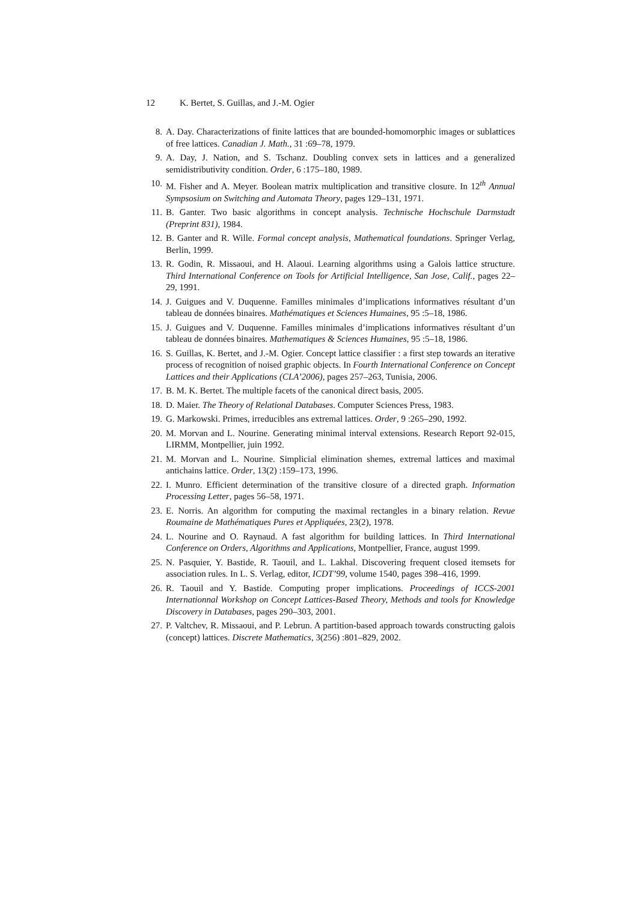12 K. Bertet, S. Guillas, and J.-M. Ogier
8. A. Day. Characterizations of finite lattices that are bounded-homomorphic images or sublattices of free lattices. Canadian J. Math., 31 :69–78, 1979.
9. A. Day, J. Nation, and S. Tschanz. Doubling convex sets in lattices and a generalized semidistributivity condition. Order, 6 :175–180, 1989.
10. M. Fisher and A. Meyer. Boolean matrix multiplication and transitive closure. In 12<sup>th</sup> Annual Sympsosium on Switching and Automata Theory, pages 129–131, 1971.
11. B. Ganter. Two basic algorithms in concept analysis. Technische Hochschule Darmstadt (Preprint 831), 1984.
12. B. Ganter and R. Wille. Formal concept analysis, Mathematical foundations. Springer Verlag, Berlin, 1999.
13. R. Godin, R. Missaoui, and H. Alaoui. Learning algorithms using a Galois lattice structure. Third International Conference on Tools for Artificial Intelligence, San Jose, Calif., pages 22–29, 1991.
14. J. Guigues and V. Duquenne. Familles minimales d’implications informatives résultant d’un tableau de données binaires. Mathématiques et Sciences Humaines, 95 :5–18, 1986.
15. J. Guigues and V. Duquenne. Familles minimales d’implications informatives résultant d’un tableau de données binaires. Mathematiques & Sciences Humaines, 95 :5–18, 1986.
16. S. Guillas, K. Bertet, and J.-M. Ogier. Concept lattice classifier : a first step towards an iterative process of recognition of noised graphic objects. In Fourth International Conference on Concept Lattices and their Applications (CLA’2006), pages 257–263, Tunisia, 2006.
17. B. M. K. Bertet. The multiple facets of the canonical direct basis, 2005.
18. D. Maier. The Theory of Relational Databases. Computer Sciences Press, 1983.
19. G. Markowski. Primes, irreducibles ans extremal lattices. Order, 9 :265–290, 1992.
20. M. Morvan and L. Nourine. Generating minimal interval extensions. Research Report 92-015, LIRMM, Montpellier, juin 1992.
21. M. Morvan and L. Nourine. Simplicial elimination shemes, extremal lattices and maximal antichains lattice. Order, 13(2) :159–173, 1996.
22. I. Munro. Efficient determination of the transitive closure of a directed graph. Information Processing Letter, pages 56–58, 1971.
23. E. Norris. An algorithm for computing the maximal rectangles in a binary relation. Revue Roumaine de Mathématiques Pures et Appliquées, 23(2), 1978.
24. L. Nourine and O. Raynaud. A fast algorithm for building lattices. In Third International Conference on Orders, Algorithms and Applications, Montpellier, France, august 1999.
25. N. Pasquier, Y. Bastide, R. Taouil, and L. Lakhal. Discovering frequent closed itemsets for association rules. In L. S. Verlag, editor, ICDT’99, volume 1540, pages 398–416, 1999.
26. R. Taouil and Y. Bastide. Computing proper implications. Proceedings of ICCS-2001 Internationnal Workshop on Concept Lattices-Based Theory, Methods and tools for Knowledge Discovery in Databases, pages 290–303, 2001.
27. P. Valtchev, R. Missaoui, and P. Lebrun. A partition-based approach towards constructing galois (concept) lattices. Discrete Mathematics, 3(256) :801–829, 2002.